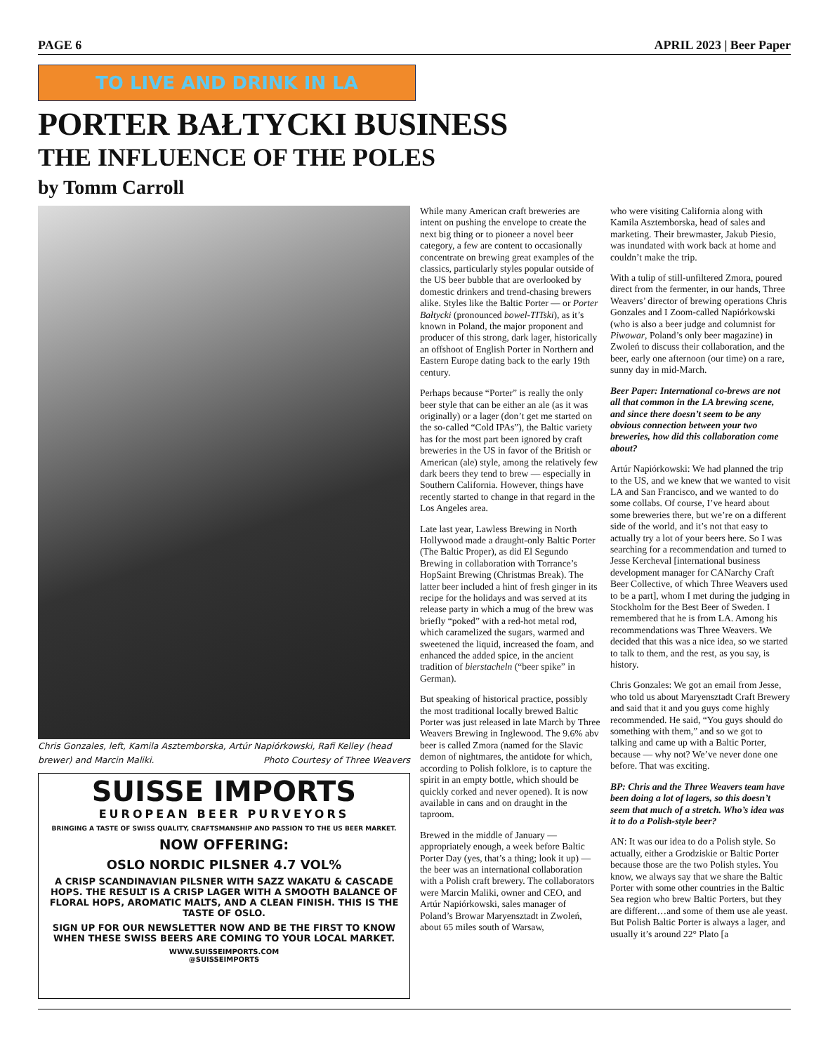PAGE 6 APRIL 2023 | Beer Paper
TO LIVE AND DRINK IN LA
PORTER BAŁTYCKI BUSINESS
THE INFLUENCE OF THE POLES
by Tomm Carroll
Chris Gonzales, left, Kamila Asztemborska, Artúr Napiórkowski, Rafi Kelley (head brewer) and Marcin Maliki. Photo Courtesy of Three Weavers
SUISSE IMPORTS
EUROPEAN BEER PURVEYORS
BRINGING A TASTE OF SWISS QUALITY, CRAFTSMANSHIP AND PASSION TO THE US BEER MARKET.
NOW OFFERING:
OSLO NORDIC PILSNER 4.7 VOL%
A CRISP SCANDINAVIAN PILSNER WITH SAZZ WAKATU & CASCADE HOPS. THE RESULT IS A CRISP LAGER WITH A SMOOTH BALANCE OF FLORAL HOPS, AROMATIC MALTS, AND A CLEAN FINISH. THIS IS THE TASTE OF OSLO.
SIGN UP FOR OUR NEWSLETTER NOW AND BE THE FIRST TO KNOW WHEN THESE SWISS BEERS ARE COMING TO YOUR LOCAL MARKET.
WWW.SUISSEIMPORTS.COM
@SUISSEIMPORTS
While many American craft breweries are intent on pushing the envelope to create the next big thing or to pioneer a novel beer category, a few are content to occasionally concentrate on brewing great examples of the classics, particularly styles popular outside of the US beer bubble that are overlooked by domestic drinkers and trend-chasing brewers alike. Styles like the Baltic Porter — or Porter Bałtycki (pronounced bowel-TITski), as it’s known in Poland, the major proponent and producer of this strong, dark lager, historically an offshoot of English Porter in Northern and Eastern Europe dating back to the early 19th century.
Perhaps because “Porter” is really the only beer style that can be either an ale (as it was originally) or a lager (don’t get me started on the so-called “Cold IPAs”), the Baltic variety has for the most part been ignored by craft breweries in the US in favor of the British or American (ale) style, among the relatively few dark beers they tend to brew — especially in Southern California. However, things have recently started to change in that regard in the Los Angeles area.
Late last year, Lawless Brewing in North Hollywood made a draught-only Baltic Porter (The Baltic Proper), as did El Segundo Brewing in collaboration with Torrance’s HopSaint Brewing (Christmas Break). The latter beer included a hint of fresh ginger in its recipe for the holidays and was served at its release party in which a mug of the brew was briefly “poked” with a red-hot metal rod, which caramelized the sugars, warmed and sweetened the liquid, increased the foam, and enhanced the added spice, in the ancient tradition of bierstacheln (“beer spike” in German).
But speaking of historical practice, possibly the most traditional locally brewed Baltic Porter was just released in late March by Three Weavers Brewing in Inglewood. The 9.6% abv beer is called Zmora (named for the Slavic demon of nightmares, the antidote for which, according to Polish folklore, is to capture the spirit in an empty bottle, which should be quickly corked and never opened). It is now available in cans and on draught in the taproom.
Brewed in the middle of January — appropriately enough, a week before Baltic Porter Day (yes, that’s a thing; look it up) — the beer was an international collaboration with a Polish craft brewery. The collaborators were Marcin Maliki, owner and CEO, and Artúr Napiórkowski, sales manager of Poland’s Browar Maryensztadt in Zwoleń, about 65 miles south of Warsaw,
who were visiting California along with Kamila Asztemborska, head of sales and marketing. Their brewmaster, Jakub Piesio, was inundated with work back at home and couldn’t make the trip.
With a tulip of still-unfiltered Zmora, poured direct from the fermenter, in our hands, Three Weavers’ director of brewing operations Chris Gonzales and I Zoom-called Napiórkowski (who is also a beer judge and columnist for Piwowar, Poland’s only beer magazine) in Zwoleń to discuss their collaboration, and the beer, early one afternoon (our time) on a rare, sunny day in mid-March.
Beer Paper: International co-brews are not all that common in the LA brewing scene, and since there doesn’t seem to be any obvious connection between your two breweries, how did this collaboration come about?
Artúr Napiórkowski: We had planned the trip to the US, and we knew that we wanted to visit LA and San Francisco, and we wanted to do some collabs. Of course, I’ve heard about some breweries there, but we’re on a different side of the world, and it’s not that easy to actually try a lot of your beers here. So I was searching for a recommendation and turned to Jesse Kercheval [international business development manager for CANarchy Craft Beer Collective, of which Three Weavers used to be a part], whom I met during the judging in Stockholm for the Best Beer of Sweden. I remembered that he is from LA. Among his recommendations was Three Weavers. We decided that this was a nice idea, so we started to talk to them, and the rest, as you say, is history.
Chris Gonzales: We got an email from Jesse, who told us about Maryensztadt Craft Brewery and said that it and you guys come highly recommended. He said, “You guys should do something with them,” and so we got to talking and came up with a Baltic Porter, because — why not? We’ve never done one before. That was exciting.
BP: Chris and the Three Weavers team have been doing a lot of lagers, so this doesn’t seem that much of a stretch. Who’s idea was it to do a Polish-style beer?
AN: It was our idea to do a Polish style. So actually, either a Grodziskie or Baltic Porter because those are the two Polish styles. You know, we always say that we share the Baltic Porter with some other countries in the Baltic Sea region who brew Baltic Porters, but they are different…and some of them use ale yeast. But Polish Baltic Porter is always a lager, and usually it’s around 22° Plato [a